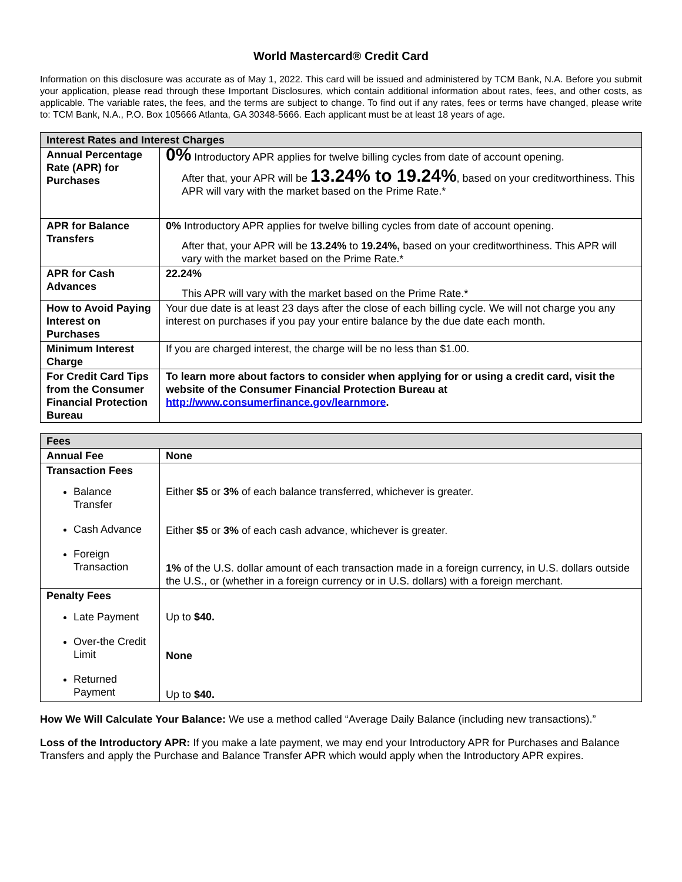World Mastercard® Credit Card
Information on this disclosure was accurate as of May 1, 2022. This card will be issued and administered by TCM Bank, N.A. Before you submit your application, please read through these Important Disclosures, which contain additional information about rates, fees, and other costs, as applicable. The variable rates, the fees, and the terms are subject to change. To find out if any rates, fees or terms have changed, please write to: TCM Bank, N.A., P.O. Box 105666 Atlanta, GA 30348-5666. Each applicant must be at least 18 years of age.
| Interest Rates and Interest Charges | |
| --- | --- |
| Annual Percentage Rate (APR) for Purchases | 0% Introductory APR applies for twelve billing cycles from date of account opening. After that, your APR will be 13.24% to 19.24% , based on your creditworthiness. This APR will vary with the market based on the Prime Rate.* |
| APR for Balance Transfers | 0% Introductory APR applies for twelve billing cycles from date of account opening. After that, your APR will be 13.24% to 19.24%, based on your creditworthiness. This APR will vary with the market based on the Prime Rate.* |
| APR for Cash Advances | 22.24% This APR will vary with the market based on the Prime Rate.* |
| How to Avoid Paying Interest on Purchases | Your due date is at least 23 days after the close of each billing cycle. We will not charge you any interest on purchases if you pay your entire balance by the due date each month. |
| Minimum Interest Charge | If you are charged interest, the charge will be no less than $1.00. |
| For Credit Card Tips from the Consumer Financial Protection Bureau | To learn more about factors to consider when applying for or using a credit card, visit the website of the Consumer Financial Protection Bureau at http://www.consumerfinance.gov/learnmore . |
| Fees | |
| --- | --- |
| Annual Fee | None |
| Transaction Fees Balance Transfer Cash Advance Foreign Transaction | Either $5 or 3% of each balance transferred, whichever is greater. Either $5 or 3% of each cash advance, whichever is greater. 1% of the U.S. dollar amount of each transaction made in a foreign currency, in U.S. dollars outside the U.S., or (whether in a foreign currency or in U.S. dollars) with a foreign merchant. |
| Penalty Fees Late Payment Over-the Credit Limit Returned Payment | Up to $40. None Up to $40. |
How We Will Calculate Your Balance: We use a method called “Average Daily Balance (including new transactions).”
Loss of the Introductory APR: If you make a late payment, we may end your Introductory APR for Purchases and Balance Transfers and apply the Purchase and Balance Transfer APR which would apply when the Introductory APR expires.